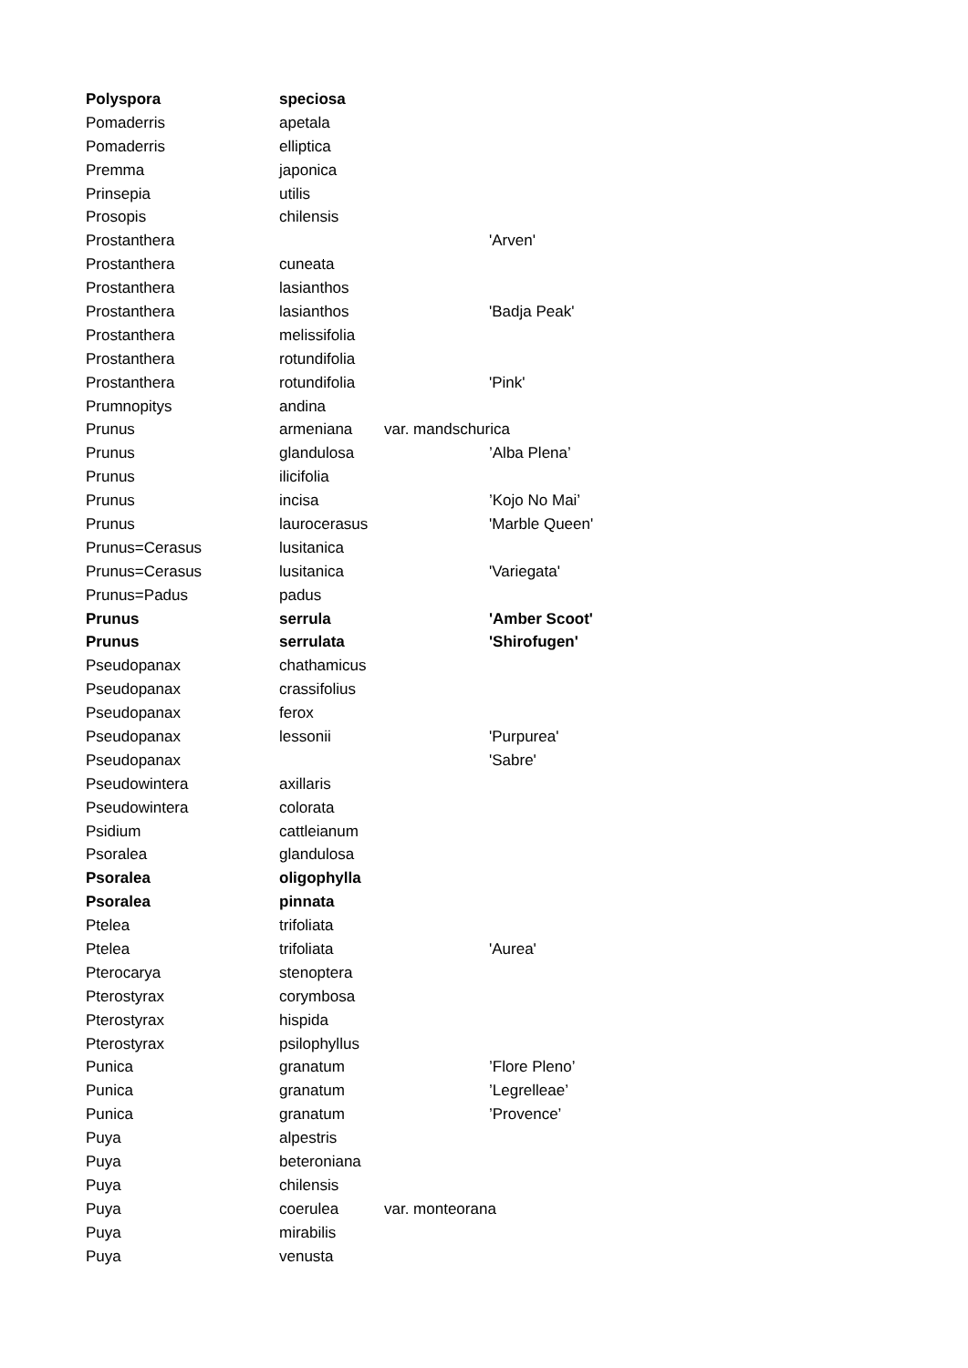| Polyspora | speciosa | | |
| Pomaderris | apetala | | |
| Pomaderris | elliptica | | |
| Premma | japonica | | |
| Prinsepia | utilis | | |
| Prosopis | chilensis | | |
| Prostanthera | | | 'Arven' |
| Prostanthera | cuneata | | |
| Prostanthera | lasianthos | | |
| Prostanthera | lasianthos | | 'Badja Peak' |
| Prostanthera | melissifolia | | |
| Prostanthera | rotundifolia | | |
| Prostanthera | rotundifolia | | 'Pink' |
| Prumnopitys | andina | | |
| Prunus | armeniana | var. mandschurica | |
| Prunus | glandulosa | | ’Alba Plena’ |
| Prunus | ilicifolia | | |
| Prunus | incisa | | ’Kojo No Mai’ |
| Prunus | laurocerasus | | 'Marble Queen' |
| Prunus=Cerasus | lusitanica | | |
| Prunus=Cerasus | lusitanica | | 'Variegata' |
| Prunus=Padus | padus | | |
| Prunus | serrula | | 'Amber Scoot' |
| Prunus | serrulata | | 'Shirofugen' |
| Pseudopanax | chathamicus | | |
| Pseudopanax | crassifolius | | |
| Pseudopanax | ferox | | |
| Pseudopanax | lessonii | | 'Purpurea' |
| Pseudopanax | | | 'Sabre' |
| Pseudowintera | axillaris | | |
| Pseudowintera | colorata | | |
| Psidium | cattleianum | | |
| Psoralea | glandulosa | | |
| Psoralea | oligophylla | | |
| Psoralea | pinnata | | |
| Ptelea | trifoliata | | |
| Ptelea | trifoliata | | 'Aurea' |
| Pterocarya | stenoptera | | |
| Pterostyrax | corymbosa | | |
| Pterostyrax | hispida | | |
| Pterostyrax | psilophyllus | | |
| Punica | granatum | | ’Flore Pleno’ |
| Punica | granatum | | ’Legrelleae’ |
| Punica | granatum | | ’Provence’ |
| Puya | alpestris | | |
| Puya | beteroniana | | |
| Puya | chilensis | | |
| Puya | coerulea | var. monteorana | |
| Puya | mirabilis | | |
| Puya | venusta | | |